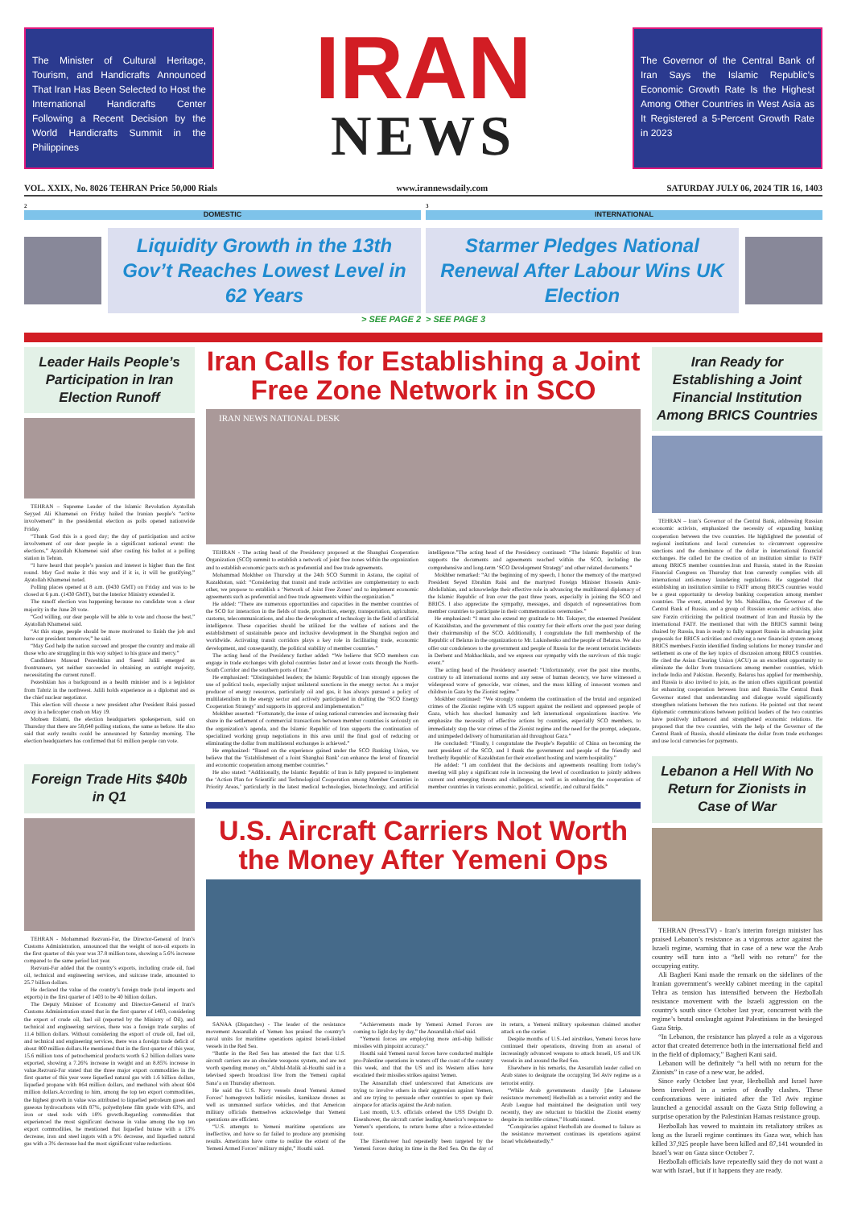The Minister of Cultural Heritage, Tourism, and Handicrafts Announced That Iran Has Been Selected to Host the International Handicrafts Center Following a Recent Decision by the World Handicrafts Summit in the Philippines
IRAN
NEWS
The Governor of the Central Bank of Iran Says the Islamic Republic’s Economic Growth Rate Is the Highest Among Other Countries in West Asia as It Registered a 5-Percent Growth Rate in 2023
VOL. XXIX, No. 8026 TEHRAN Price 50,000 Rials www.irannewsdaily.com SATURDAY JULY 06, 2024 TIR 16, 1403
2
DOMESTIC
Liquidity Growth in the 13th Gov’t Reaches Lowest Level in 62 Years
> SEE PAGE 2
3
INTERNATIONAL
Starmer Pledges National Renewal After Labour Wins UK Election
> SEE PAGE 3
Leader Hails People’s Participation in Iran Election Runoff
TEHRAN – Supreme Leader of the Islamic Revolution Ayatollah Seyyed Ali Khamenei on Friday hailed the Iranian people’s “active involvement” in the presidential election as polls opened nationwide Friday.
“Thank God this is a good day; the day of participation and active involvement of our dear people in a significant national event: the elections,” Ayatollah Khamenei said after casting his ballot at a polling station in Tehran.
“I have heard that people’s passion and interest is higher than the first round. May God make it this way and if it is, it will be gratifying,” Ayatollah Khamenei noted.
Polling places opened at 8 a.m. (0430 GMT) on Friday and was to be closed at 6 p.m. (1430 GMT), but the Interior Ministry extended it.
The runoff election was happening because no candidate won a clear majority in the June 28 vote.
“God willing, our dear people will be able to vote and choose the best,” Ayatollah Khamenei said.
“At this stage, people should be more motivated to finish the job and have our president tomorrow,” he said.
“May God help the nation succeed and prosper the country and make all those who are struggling in this way subject to his grace and mercy.”
Candidates Masoud Pezeshkian and Saeed Jalili emerged as frontrunners, yet neither succeeded in obtaining an outright majority, necessitating the current runoff.
Pezeshkian has a background as a health minister and is a legislator from Tabriz in the northwest. Jalili holds experience as a diplomat and as the chief nuclear negotiator.
This election will choose a new president after President Raisi passed away in a helicopter crash on May 19.
Mohsen Eslami, the election headquarters spokesperson, said on Thursday that there are 58,640 polling stations, the same as before. He also said that early results could be announced by Saturday morning. The election headquarters has confirmed that 61 million people can vote.
Foreign Trade Hits $40b in Q1
TEHRAN - Mohammad Rezvani-Far, the Director-General of Iran’s Customs Administration, announced that the weight of non-oil exports in the first quarter of this year was 37.8 million tons, showing a 5.6% increase compared to the same period last year.
Rezvani-Far added that the country’s exports, including crude oil, fuel oil, technical and engineering services, and suitcase trade, amounted to 25.7 billion dollars.
He declared the value of the country’s foreign trade (total imports and exports) in the first quarter of 1403 to be 40 billion dollars.
The Deputy Minister of Economy and Director-General of Iran’s Customs Administration stated that in the first quarter of 1403, considering the export of crude oil, fuel oil (reported by the Ministry of Oil), and technical and engineering services, there was a foreign trade surplus of 11.4 billion dollars. Without considering the export of crude oil, fuel oil, and technical and engineering services, there was a foreign trade deficit of about 800 million dollars.He mentioned that in the first quarter of this year, 15.6 million tons of petrochemical products worth 6.2 billion dollars were exported, showing a 7.26% increase in weight and an 8.85% increase in value.Rezvani-Far stated that the three major export commodities in the first quarter of this year were liquefied natural gas with 1.6 billion dollars, liquefied propane with 864 million dollars, and methanol with about 604 million dollars.According to him, among the top ten export commodities, the highest growth in value was attributed to liquefied petroleum gases and gaseous hydrocarbons with 87%, polyethylene film grade with 63%, and iron or steel rods with 18% growth.Regarding commodities that experienced the most significant decrease in value among the top ten export commodities, he mentioned that liquefied butane with a 13% decrease, iron and steel ingots with a 9% decrease, and liquefied natural gas with a 3% decrease had the most significant value reductions.
Iran Calls for Establishing a Joint Free Zone Network in SCO
IRAN NEWS NATIONAL DESK
TEHRAN - The acting head of the Presidency proposed at the Shanghai Cooperation Organization (SCO) summit to establish a network of joint free zones within the organization and to establish economic pacts such as preferential and free trade agreements.
Mohammad Mokhber on Thursday at the 24th SCO Summit in Astana, the capital of Kazakhstan, said: “Considering that transit and trade activities are complementary to each other, we propose to establish a ‘Network of Joint Free Zones’ and to implement economic agreements such as preferential and free trade agreements within the organization.”
He added: “There are numerous opportunities and capacities in the member countries of the SCO for interaction in the fields of trade, production, energy, transportation, agriculture, customs, telecommunications, and also the development of technology in the field of artificial intelligence. These capacities should be utilized for the welfare of nations and the establishment of sustainable peace and inclusive development in the Shanghai region and worldwide. Activating transit corridors plays a key role in facilitating trade, economic development, and consequently, the political stability of member countries.”
The acting head of the Presidency further added: “We believe that SCO members can engage in trade exchanges with global countries faster and at lower costs through the North-South Corridor and the southern ports of Iran.”
He emphasized: “Distinguished leaders; the Islamic Republic of Iran strongly opposes the use of political tools, especially unjust unilateral sanctions in the energy sector. As a major producer of energy resources, particularly oil and gas, it has always pursued a policy of multilateralism in the energy sector and actively participated in drafting the ‘SCO Energy Cooperation Strategy’ and supports its approval and implementation.”
Mokhber asserted: “Fortunately, the issue of using national currencies and increasing their share in the settlement of commercial transactions between member countries is seriously on the organization’s agenda, and the Islamic Republic of Iran supports the continuation of specialized working group negotiations in this area until the final goal of reducing or eliminating the dollar from multilateral exchanges is achieved.”
He emphasized: “Based on the experience gained under the SCO Banking Union, we believe that the ‘Establishment of a Joint Shanghai Bank’ can enhance the level of financial and economic cooperation among member countries.”
He also stated: “Additionally, the Islamic Republic of Iran is fully prepared to implement the ‘Action Plan for Scientific and Technological Cooperation among Member Countries in Priority Areas,’ particularly in the latest medical technologies, biotechnology, and artificial intelligence.”The acting head of the Presidency continued: “The Islamic Republic of Iran supports the documents and agreements reached within the SCO, including the comprehensive and long-term ‘SCO Development Strategy’ and other related documents.”
Mokhber remarked: “At the beginning of my speech, I honor the memory of the martyred President Seyed Ebrahim Raisi and the martyred Foreign Minister Hossein Amir-Abdollahian, and acknowledge their effective role in advancing the multilateral diplomacy of the Islamic Republic of Iran over the past three years, especially in joining the SCO and BRICS. I also appreciate the sympathy, messages, and dispatch of representatives from member countries to participate in their commemoration ceremonies.”
He emphasized: “I must also extend my gratitude to Mr. Tokayev, the esteemed President of Kazakhstan, and the government of this country for their efforts over the past year during their chairmanship of the SCO. Additionally, I congratulate the full membership of the Republic of Belarus in the organization to Mr. Lukashenko and the people of Belarus. We also offer our condolences to the government and people of Russia for the recent terrorist incidents in Derbent and Makhachkala, and we express our sympathy with the survivors of this tragic event.”
The acting head of the Presidency asserted: “Unfortunately, over the past nine months, contrary to all international norms and any sense of human decency, we have witnessed a widespread wave of genocide, war crimes, and the mass killing of innocent women and children in Gaza by the Zionist regime.”
Mokhber continued: “We strongly condemn the continuation of the brutal and organized crimes of the Zionist regime with US support against the resilient and oppressed people of Gaza, which has shocked humanity and left international organizations inactive. We emphasize the necessity of effective actions by countries, especially SCO members, to immediately stop the war crimes of the Zionist regime and the need for the prompt, adequate, and unimpeded delivery of humanitarian aid throughout Gaza.”
He concluded: “Finally, I congratulate the People’s Republic of China on becoming the next president of the SCO, and I thank the government and people of the friendly and brotherly Republic of Kazakhstan for their excellent hosting and warm hospitality.”
He added: “I am confident that the decisions and agreements resulting from today’s meeting will play a significant role in increasing the level of coordination to jointly address current and emerging threats and challenges, as well as in enhancing the cooperation of member countries in various economic, political, scientific, and cultural fields.”
U.S. Aircraft Carriers Not Worth the Money After Yemeni Ops
SANAA (Dispatches) - The leader of the resistance movement Ansarullah of Yemen has praised the country’s naval units for maritime operations against Israeli-linked vessels in the Red Sea.
“Battle in the Red Sea has attested the fact that U.S. aircraft carriers are an obsolete weapons system, and are not worth spending money on,” Abdul-Malik al-Houthi said in a televised speech broadcast live from the Yemeni capital Sana’a on Thursday afternoon.
He said the U.S. Navy vessels dread Yemeni Armed Forces’ homegrown ballistic missiles, kamikaze drones as well as unmanned surface vehicles, and that American military officials themselves acknowledge that Yemeni operations are efficient.
“U.S. attempts to Yemeni maritime operations are ineffective, and have so far failed to produce any promising results. Americans have come to realize the extent of the Yemeni Armed Forces’ military might,” Houthi said.
“Achievements made by Yemeni Armed Forces are coming to light day by day,” the Ansarullah chief said.
“Yemeni forces are employing more anti-ship ballistic missiles with pinpoint accuracy.”
Houthi said Yemeni naval forces have conducted multiple pro-Palestine operations in waters off the coast of the country this week, and that the US and its Western allies have escalated their missiles strikes against Yemen.
The Ansarullah chief underscored that Americans are trying to involve others in their aggression against Yemen, and are trying to persuade other countries to open up their airspace for attacks against the Arab nation.
Last month, U.S. officials ordered the USS Dwight D. Eisenhower, the aircraft carrier leading America’s response to Yemen’s operations, to return home after a twice-extended tour.
The Eisenhower had repeatedly been targeted by the Yemeni forces during its time in the Red Sea. On the day of its return, a Yemeni military spokesman claimed another attack on the carrier.
Despite months of U.S.-led airstrikes, Yemeni forces have continued their operations, drawing from an arsenal of increasingly advanced weapons to attack Israeli, US and UK vessels in and around the Red Sea.
Elsewhere in his remarks, the Ansarullah leader called on Arab states to designate the occupying Tel Aviv regime as a terrorist entity.
“While Arab governments classify [the Lebanese resistance movement] Hezbollah as a terrorist entity and the Arab League had maintained the designation until very recently, they are reluctant to blacklist the Zionist enemy despite its terrible crimes,” Houthi stated.
“Conspiracies against Hezbollah are doomed to failure as the resistance movement continues its operations against Israel wholeheartedly.”
Iran Ready for Establishing a Joint Financial Institution Among BRICS Countries
TEHRAN – Iran’s Governor of the Central Bank, addressing Russian economic activists, emphasized the necessity of expanding banking cooperation between the two countries. He highlighted the potential of regional institutions and local currencies to circumvent oppressive sanctions and the dominance of the dollar in international financial exchanges. He called for the creation of an institution similar to FATF among BRICS member countries.Iran and Russia, stated in the Russian Financial Congress on Thursday that Iran currently complies with all international anti-money laundering regulations. He suggested that establishing an institution similar to FATF among BRICS countries would be a great opportunity to develop banking cooperation among member countries. The event, attended by Ms. Nabiullina, the Governor of the Central Bank of Russia, and a group of Russian economic activists, also saw Farzin criticizing the political treatment of Iran and Russia by the international FATF. He mentioned that with the BRICS summit being chaired by Russia, Iran is ready to fully support Russia in advancing joint proposals for BRICS activities and creating a new financial system among BRICS members.Farzin identified finding solutions for money transfer and settlement as one of the key topics of discussion among BRICS countries. He cited the Asian Clearing Union (ACU) as an excellent opportunity to eliminate the dollar from transactions among member countries, which include India and Pakistan. Recently, Belarus has applied for membership, and Russia is also invited to join, as the union offers significant potential for enhancing cooperation between Iran and Russia.The Central Bank Governor stated that understanding and dialogue would significantly strengthen relations between the two nations. He pointed out that recent diplomatic communications between political leaders of the two countries have positively influenced and strengthened economic relations. He proposed that the two countries, with the help of the Governor of the Central Bank of Russia, should eliminate the dollar from trade exchanges and use local currencies for payments.
Lebanon a Hell With No Return for Zionists in Case of War
TEHRAN (PressTV) - Iran’s interim foreign minister has praised Lebanon’s resistance as a vigorous actor against the Israeli regime, warning that in case of a new war the Arab country will turn into a “hell with no return” for the occupying entity.
Ali Bagheri Kani made the remark on the sidelines of the Iranian government’s weekly cabinet meeting in the capital Tehra as tension has intensified between the Hezbollah resistance movement with the Israeli aggression on the country’s south since October last year, concurrent with the regime’s brutal onslaught against Palestinians in the besieged Gaza Strip.
“In Lebanon, the resistance has played a role as a vigorous actor that created deterrence both in the international field and in the field of diplomacy,” Bagheri Kani said.
Lebanon will be definitely “a hell with no return for the Zionists” in case of a new war, he added.
Since early October last year, Hezbollah and Israel have been involved in a series of deadly clashes. These confrontations were initiated after the Tel Aviv regime launched a genocidal assault on the Gaza Strip following a surprise operation by the Palestinian Hamas resistance group.
Hezbollah has vowed to maintain its retaliatory strikes as long as the Israeli regime continues its Gaza war, which has killed 37,925 people have been killed and 87,141 wounded in Israel’s war on Gaza since October 7.
Hezbollah officials have repeatedly said they do not want a war with Israel, but if it happens they are ready.